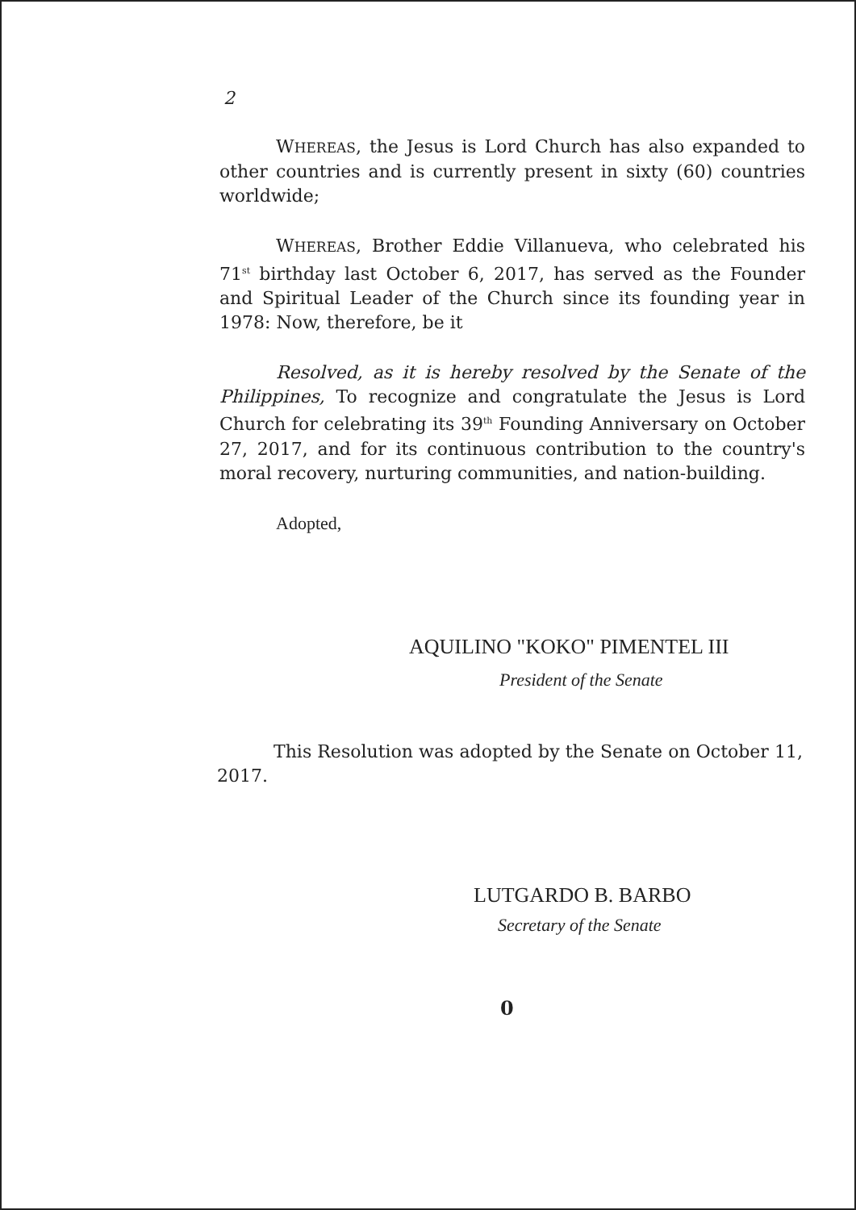2
WHEREAS, the Jesus is Lord Church has also expanded to other countries and is currently present in sixty (60) countries worldwide;
WHEREAS, Brother Eddie Villanueva, who celebrated his 71<sup>st</sup> birthday last October 6, 2017, has served as the Founder and Spiritual Leader of the Church since its founding year in 1978: Now, therefore, be it
Resolved, as it is hereby resolved by the Senate of the Philippines, To recognize and congratulate the Jesus is Lord Church for celebrating its 39<sup>th</sup> Founding Anniversary on October 27, 2017, and for its continuous contribution to the country's moral recovery, nurturing communities, and nation-building.
Adopted,
AQUILINO "KOKO" PIMENTEL III
President of the Senate
This Resolution was adopted by the Senate on October 11, 2017.
LUTGARDO B. BARBO
Secretary of the Senate
0